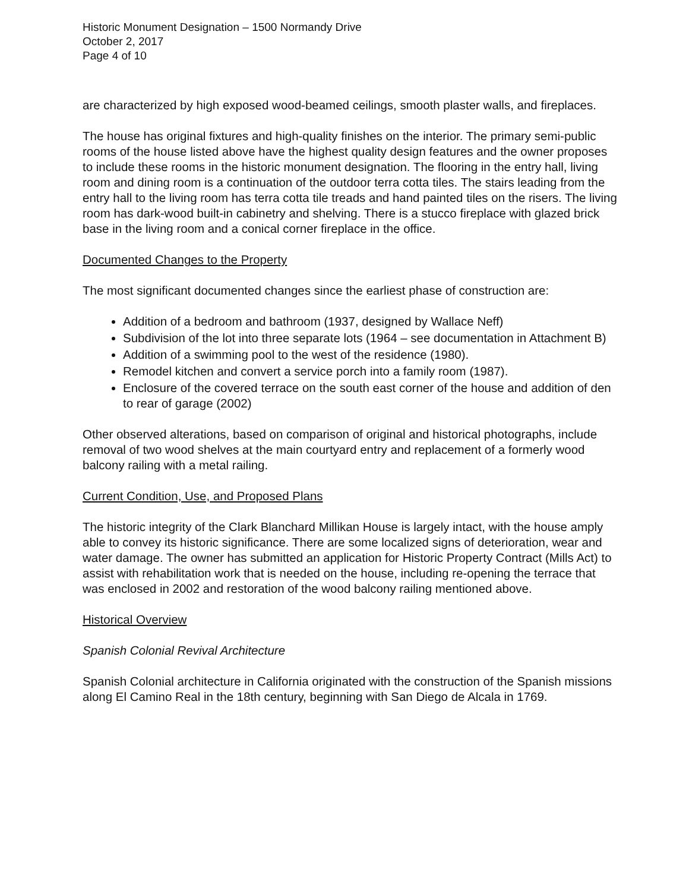Historic Monument Designation – 1500 Normandy Drive
October 2, 2017
Page 4 of 10
are characterized by high exposed wood-beamed ceilings, smooth plaster walls, and fireplaces.
The house has original fixtures and high-quality finishes on the interior. The primary semi-public rooms of the house listed above have the highest quality design features and the owner proposes to include these rooms in the historic monument designation. The flooring in the entry hall, living room and dining room is a continuation of the outdoor terra cotta tiles. The stairs leading from the entry hall to the living room has terra cotta tile treads and hand painted tiles on the risers. The living room has dark-wood built-in cabinetry and shelving. There is a stucco fireplace with glazed brick base in the living room and a conical corner fireplace in the office.
Documented Changes to the Property
The most significant documented changes since the earliest phase of construction are:
Addition of a bedroom and bathroom (1937, designed by Wallace Neff)
Subdivision of the lot into three separate lots (1964 – see documentation in Attachment B)
Addition of a swimming pool to the west of the residence (1980).
Remodel kitchen and convert a service porch into a family room (1987).
Enclosure of the covered terrace on the south east corner of the house and addition of den to rear of garage (2002)
Other observed alterations, based on comparison of original and historical photographs, include removal of two wood shelves at the main courtyard entry and replacement of a formerly wood balcony railing with a metal railing.
Current Condition, Use, and Proposed Plans
The historic integrity of the Clark Blanchard Millikan House is largely intact, with the house amply able to convey its historic significance. There are some localized signs of deterioration, wear and water damage. The owner has submitted an application for Historic Property Contract (Mills Act) to assist with rehabilitation work that is needed on the house, including re-opening the terrace that was enclosed in 2002 and restoration of the wood balcony railing mentioned above.
Historical Overview
Spanish Colonial Revival Architecture
Spanish Colonial architecture in California originated with the construction of the Spanish missions along El Camino Real in the 18th century, beginning with San Diego de Alcala in 1769.